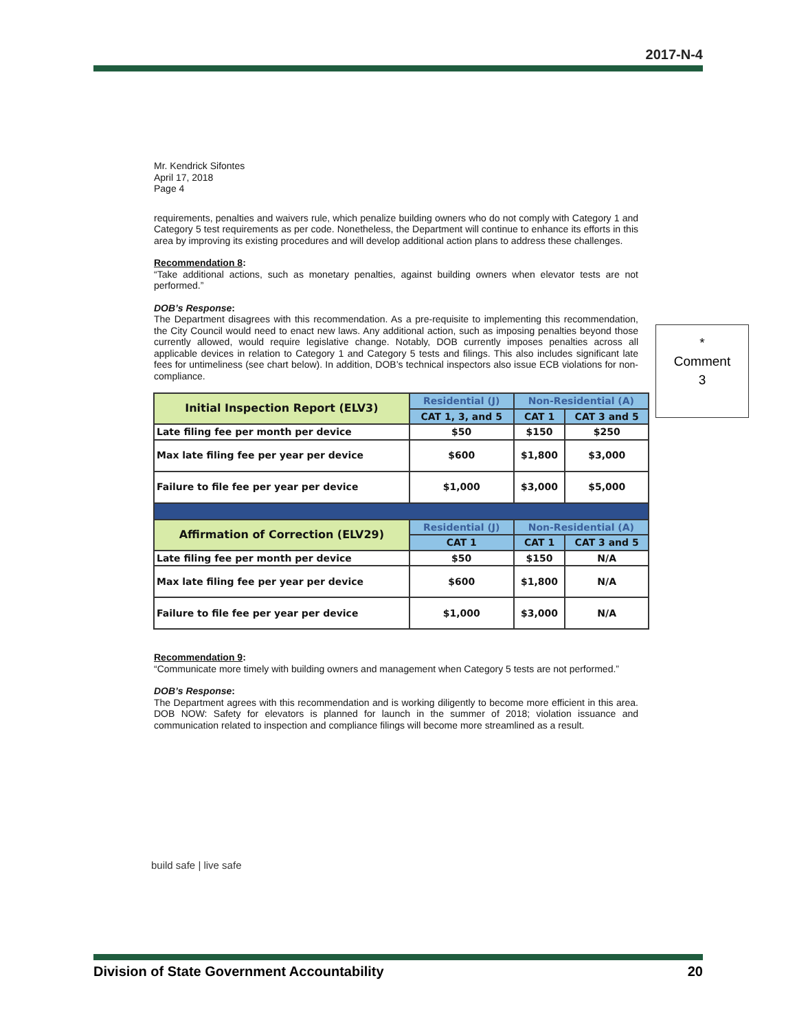2017-N-4
Mr. Kendrick Sifontes
April 17, 2018
Page 4
requirements, penalties and waivers rule, which penalize building owners who do not comply with Category 1 and Category 5 test requirements as per code. Nonetheless, the Department will continue to enhance its efforts in this area by improving its existing procedures and will develop additional action plans to address these challenges.
Recommendation 8:
“Take additional actions, such as monetary penalties, against building owners when elevator tests are not performed.”
DOB’s Response:
The Department disagrees with this recommendation. As a pre-requisite to implementing this recommendation, the City Council would need to enact new laws. Any additional action, such as imposing penalties beyond those currently allowed, would require legislative change. Notably, DOB currently imposes penalties across all applicable devices in relation to Category 1 and Category 5 tests and filings. This also includes significant late fees for untimeliness (see chart below). In addition, DOB’s technical inspectors also issue ECB violations for non-compliance.
| Initial Inspection Report (ELV3) | Residential (J) | Non-Residential (A) | |
| --- | --- | --- | --- |
| | CAT 1, 3, and 5 | CAT 1 | CAT 3 and 5 |
| Late filing fee per month per device | $50 | $150 | $250 |
| Max late filing fee per year per device | $600 | $1,800 | $3,000 |
| Failure to file fee per year per device | $1,000 | $3,000 | $5,000 |
| Affirmation of Correction (ELV29) | Residential (J) | Non-Residential (A) | |
| | CAT 1 | CAT 1 | CAT 3 and 5 |
| Late filing fee per month per device | $50 | $150 | N/A |
| Max late filing fee per year per device | $600 | $1,800 | N/A |
| Failure to file fee per year per device | $1,000 | $3,000 | N/A |
Recommendation 9:
“Communicate more timely with building owners and management when Category 5 tests are not performed.”
DOB’s Response:
The Department agrees with this recommendation and is working diligently to become more efficient in this area. DOB NOW: Safety for elevators is planned for launch in the summer of 2018; violation issuance and communication related to inspection and compliance filings will become more streamlined as a result.
*
Comment
3
build safe | live safe
Division of State Government Accountability 20